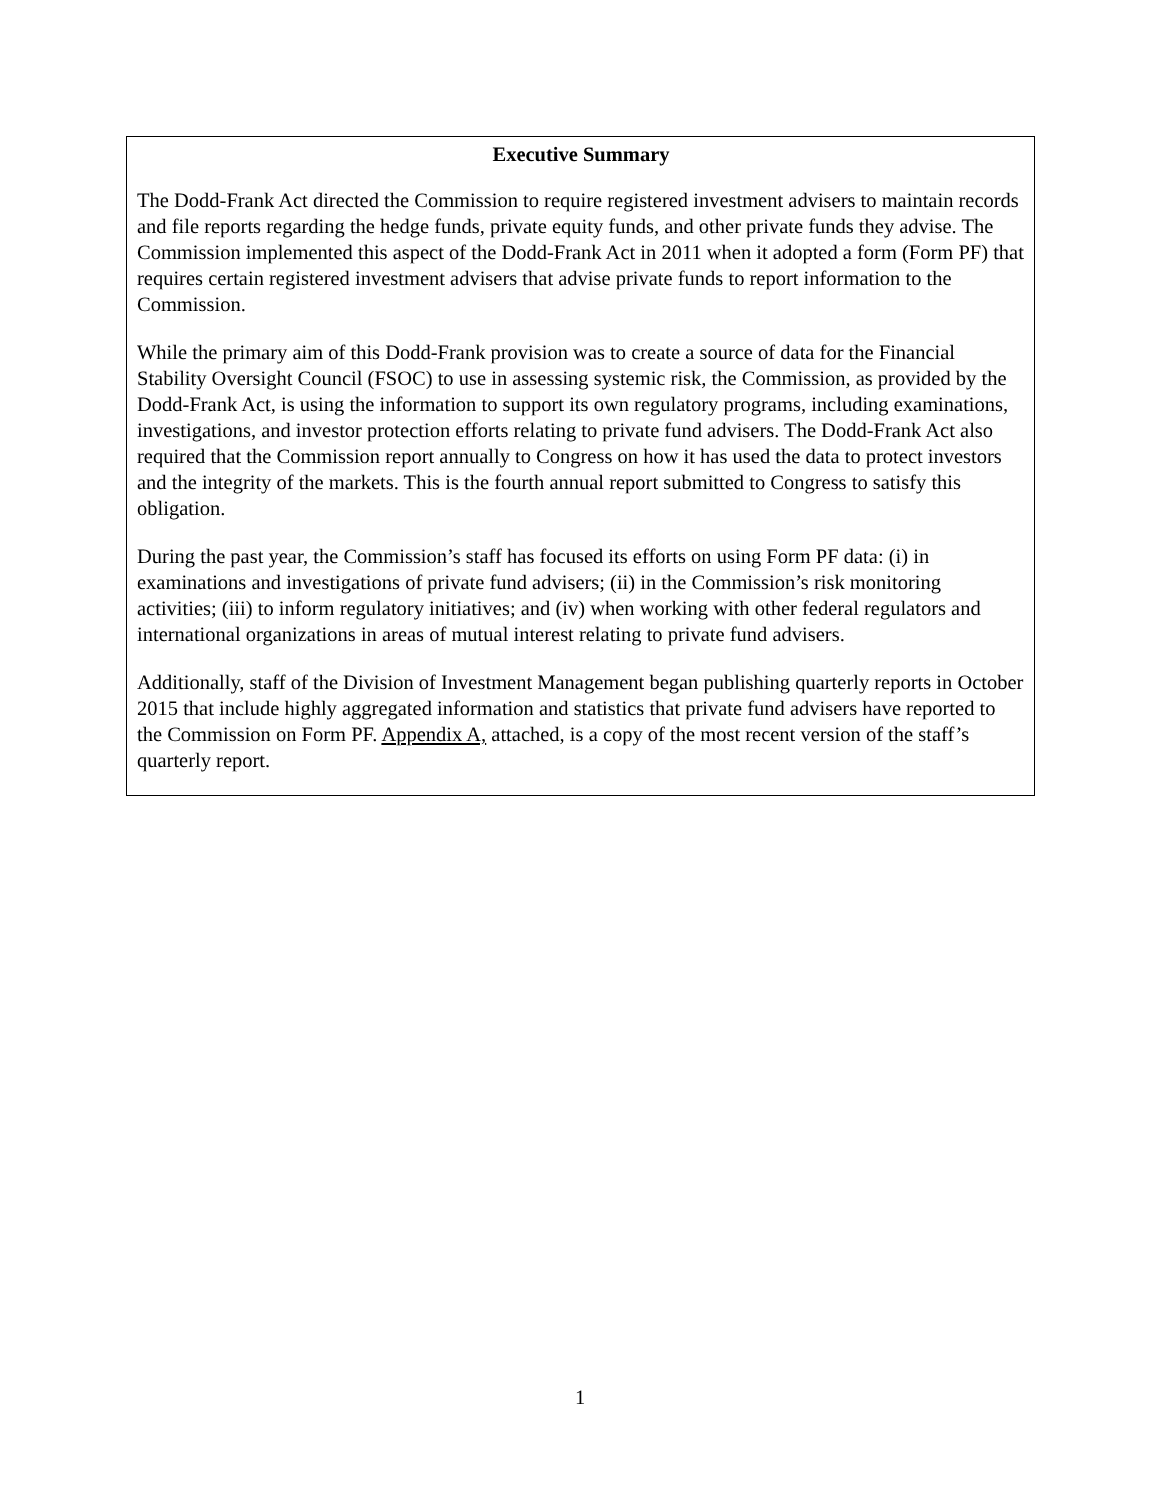Executive Summary
The Dodd-Frank Act directed the Commission to require registered investment advisers to maintain records and file reports regarding the hedge funds, private equity funds, and other private funds they advise. The Commission implemented this aspect of the Dodd-Frank Act in 2011 when it adopted a form (Form PF) that requires certain registered investment advisers that advise private funds to report information to the Commission.
While the primary aim of this Dodd-Frank provision was to create a source of data for the Financial Stability Oversight Council (FSOC) to use in assessing systemic risk, the Commission, as provided by the Dodd-Frank Act, is using the information to support its own regulatory programs, including examinations, investigations, and investor protection efforts relating to private fund advisers. The Dodd-Frank Act also required that the Commission report annually to Congress on how it has used the data to protect investors and the integrity of the markets. This is the fourth annual report submitted to Congress to satisfy this obligation.
During the past year, the Commission’s staff has focused its efforts on using Form PF data: (i) in examinations and investigations of private fund advisers; (ii) in the Commission’s risk monitoring activities; (iii) to inform regulatory initiatives; and (iv) when working with other federal regulators and international organizations in areas of mutual interest relating to private fund advisers.
Additionally, staff of the Division of Investment Management began publishing quarterly reports in October 2015 that include highly aggregated information and statistics that private fund advisers have reported to the Commission on Form PF. Appendix A, attached, is a copy of the most recent version of the staff’s quarterly report.
1